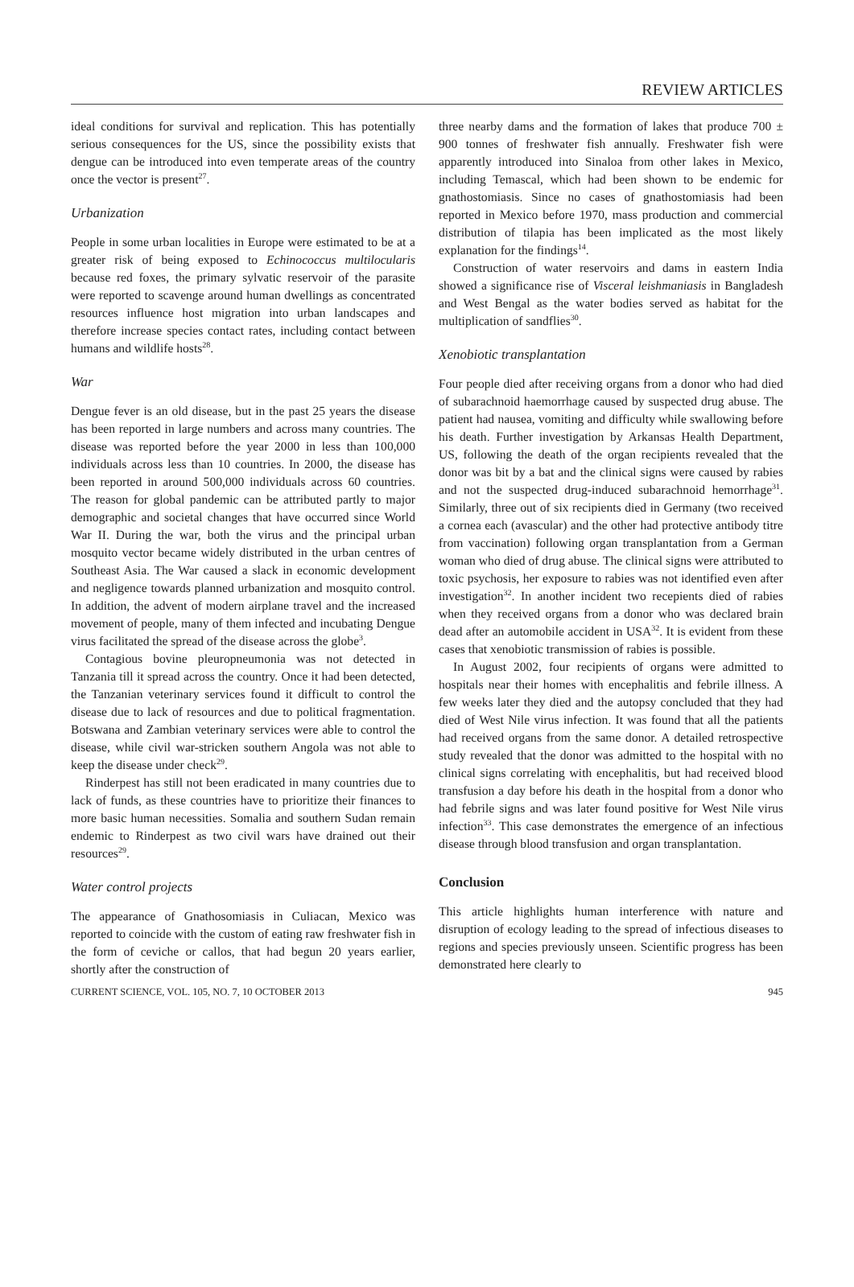REVIEW ARTICLES
ideal conditions for survival and replication. This has potentially serious consequences for the US, since the possibility exists that dengue can be introduced into even temperate areas of the country once the vector is present<sup>27</sup>.
Urbanization
People in some urban localities in Europe were estimated to be at a greater risk of being exposed to Echinococcus multilocularis because red foxes, the primary sylvatic reservoir of the parasite were reported to scavenge around human dwellings as concentrated resources influence host migration into urban landscapes and therefore increase species contact rates, including contact between humans and wildlife hosts<sup>28</sup>.
War
Dengue fever is an old disease, but in the past 25 years the disease has been reported in large numbers and across many countries. The disease was reported before the year 2000 in less than 100,000 individuals across less than 10 countries. In 2000, the disease has been reported in around 500,000 individuals across 60 countries. The reason for global pandemic can be attributed partly to major demographic and societal changes that have occurred since World War II. During the war, both the virus and the principal urban mosquito vector became widely distributed in the urban centres of Southeast Asia. The War caused a slack in economic development and negligence towards planned urbanization and mosquito control. In addition, the advent of modern airplane travel and the increased movement of people, many of them infected and incubating Dengue virus facilitated the spread of the disease across the globe<sup>3</sup>.
Contagious bovine pleuropneumonia was not detected in Tanzania till it spread across the country. Once it had been detected, the Tanzanian veterinary services found it difficult to control the disease due to lack of resources and due to political fragmentation. Botswana and Zambian veterinary services were able to control the disease, while civil war-stricken southern Angola was not able to keep the disease under check<sup>29</sup>.
Rinderpest has still not been eradicated in many countries due to lack of funds, as these countries have to prioritize their finances to more basic human necessities. Somalia and southern Sudan remain endemic to Rinderpest as two civil wars have drained out their resources<sup>29</sup>.
Water control projects
The appearance of Gnathosomiasis in Culiacan, Mexico was reported to coincide with the custom of eating raw freshwater fish in the form of ceviche or callos, that had begun 20 years earlier, shortly after the construction of
three nearby dams and the formation of lakes that produce 700 ± 900 tonnes of freshwater fish annually. Freshwater fish were apparently introduced into Sinaloa from other lakes in Mexico, including Temascal, which had been shown to be endemic for gnathostomiasis. Since no cases of gnathostomiasis had been reported in Mexico before 1970, mass production and commercial distribution of tilapia has been implicated as the most likely explanation for the findings<sup>14</sup>.
Construction of water reservoirs and dams in eastern India showed a significance rise of Visceral leishmaniasis in Bangladesh and West Bengal as the water bodies served as habitat for the multiplication of sandflies<sup>30</sup>.
Xenobiotic transplantation
Four people died after receiving organs from a donor who had died of subarachnoid haemorrhage caused by suspected drug abuse. The patient had nausea, vomiting and difficulty while swallowing before his death. Further investigation by Arkansas Health Department, US, following the death of the organ recipients revealed that the donor was bit by a bat and the clinical signs were caused by rabies and not the suspected drug-induced subarachnoid hemorrhage<sup>31</sup>. Similarly, three out of six recipients died in Germany (two received a cornea each (avascular) and the other had protective antibody titre from vaccination) following organ transplantation from a German woman who died of drug abuse. The clinical signs were attributed to toxic psychosis, her exposure to rabies was not identified even after investigation<sup>32</sup>. In another incident two recepients died of rabies when they received organs from a donor who was declared brain dead after an automobile accident in USA<sup>32</sup>. It is evident from these cases that xenobiotic transmission of rabies is possible.
In August 2002, four recipients of organs were admitted to hospitals near their homes with encephalitis and febrile illness. A few weeks later they died and the autopsy concluded that they had died of West Nile virus infection. It was found that all the patients had received organs from the same donor. A detailed retrospective study revealed that the donor was admitted to the hospital with no clinical signs correlating with encephalitis, but had received blood transfusion a day before his death in the hospital from a donor who had febrile signs and was later found positive for West Nile virus infection<sup>33</sup>. This case demonstrates the emergence of an infectious disease through blood transfusion and organ transplantation.
Conclusion
This article highlights human interference with nature and disruption of ecology leading to the spread of infectious diseases to regions and species previously unseen. Scientific progress has been demonstrated here clearly to
CURRENT SCIENCE, VOL. 105, NO. 7, 10 OCTOBER 2013 945